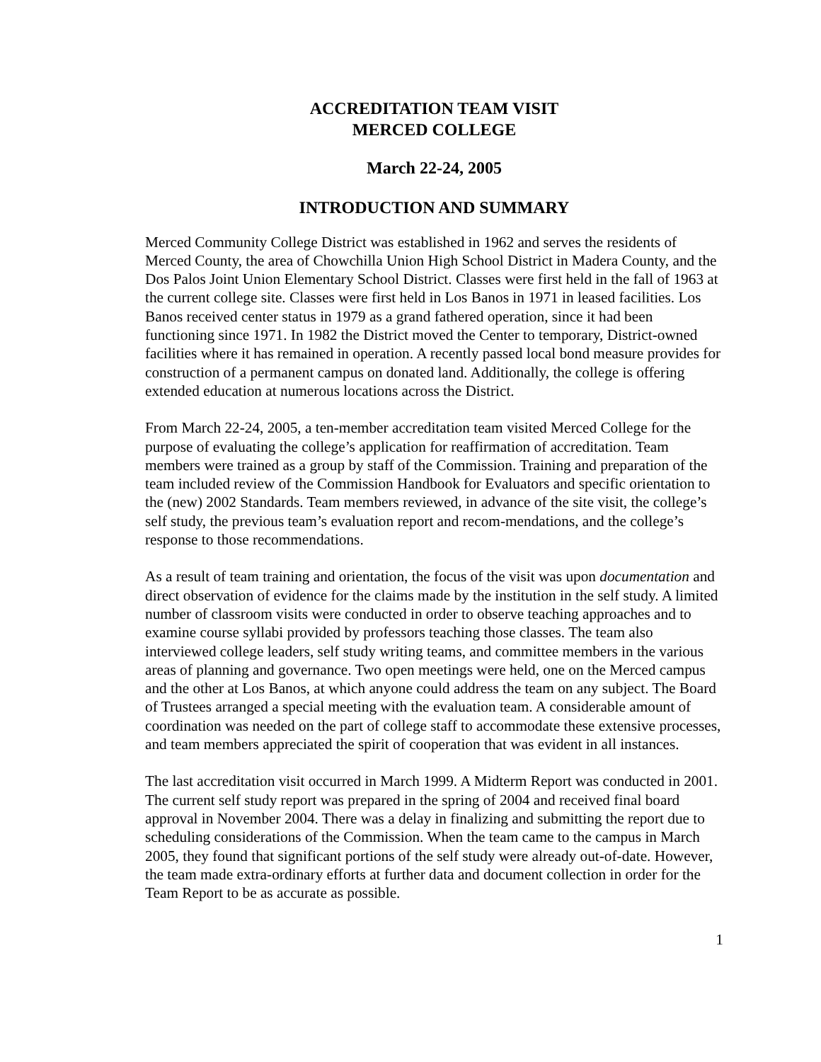ACCREDITATION TEAM VISIT
MERCED COLLEGE
March 22-24, 2005
INTRODUCTION AND SUMMARY
Merced Community College District was established in 1962 and serves the residents of Merced County, the area of Chowchilla Union High School District in Madera County, and the Dos Palos Joint Union Elementary School District. Classes were first held in the fall of 1963 at the current college site. Classes were first held in Los Banos in 1971 in leased facilities. Los Banos received center status in 1979 as a grand fathered operation, since it had been functioning since 1971. In 1982 the District moved the Center to temporary, District-owned facilities where it has remained in operation. A recently passed local bond measure provides for construction of a permanent campus on donated land. Additionally, the college is offering extended education at numerous locations across the District.
From March 22-24, 2005, a ten-member accreditation team visited Merced College for the purpose of evaluating the college’s application for reaffirmation of accreditation. Team members were trained as a group by staff of the Commission. Training and preparation of the team included review of the Commission Handbook for Evaluators and specific orientation to the (new) 2002 Standards. Team members reviewed, in advance of the site visit, the college’s self study, the previous team’s evaluation report and recom-mendations, and the college’s response to those recommendations.
As a result of team training and orientation, the focus of the visit was upon documentation and direct observation of evidence for the claims made by the institution in the self study. A limited number of classroom visits were conducted in order to observe teaching approaches and to examine course syllabi provided by professors teaching those classes. The team also interviewed college leaders, self study writing teams, and committee members in the various areas of planning and governance. Two open meetings were held, one on the Merced campus and the other at Los Banos, at which anyone could address the team on any subject. The Board of Trustees arranged a special meeting with the evaluation team. A considerable amount of coordination was needed on the part of college staff to accommodate these extensive processes, and team members appreciated the spirit of cooperation that was evident in all instances.
The last accreditation visit occurred in March 1999. A Midterm Report was conducted in 2001. The current self study report was prepared in the spring of 2004 and received final board approval in November 2004. There was a delay in finalizing and submitting the report due to scheduling considerations of the Commission. When the team came to the campus in March 2005, they found that significant portions of the self study were already out-of-date. However, the team made extra-ordinary efforts at further data and document collection in order for the Team Report to be as accurate as possible.
1